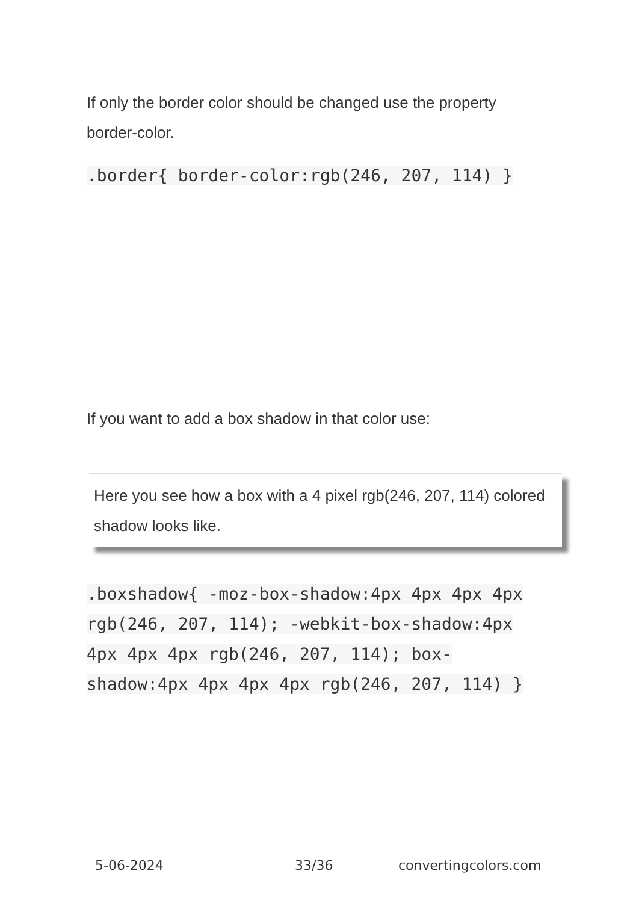If only the border color should be changed use the property border-color.
.border{ border-color:rgb(246, 207, 114) }
If you want to add a box shadow in that color use:
Here you see how a box with a 4 pixel rgb(246, 207, 114) colored shadow looks like.
.boxshadow{ -moz-box-shadow:4px 4px 4px 4px rgb(246, 207, 114); -webkit-box-shadow:4px 4px 4px 4px rgb(246, 207, 114); box-shadow:4px 4px 4px 4px rgb(246, 207, 114) }
5-06-2024 33/36 convertingcolors.com